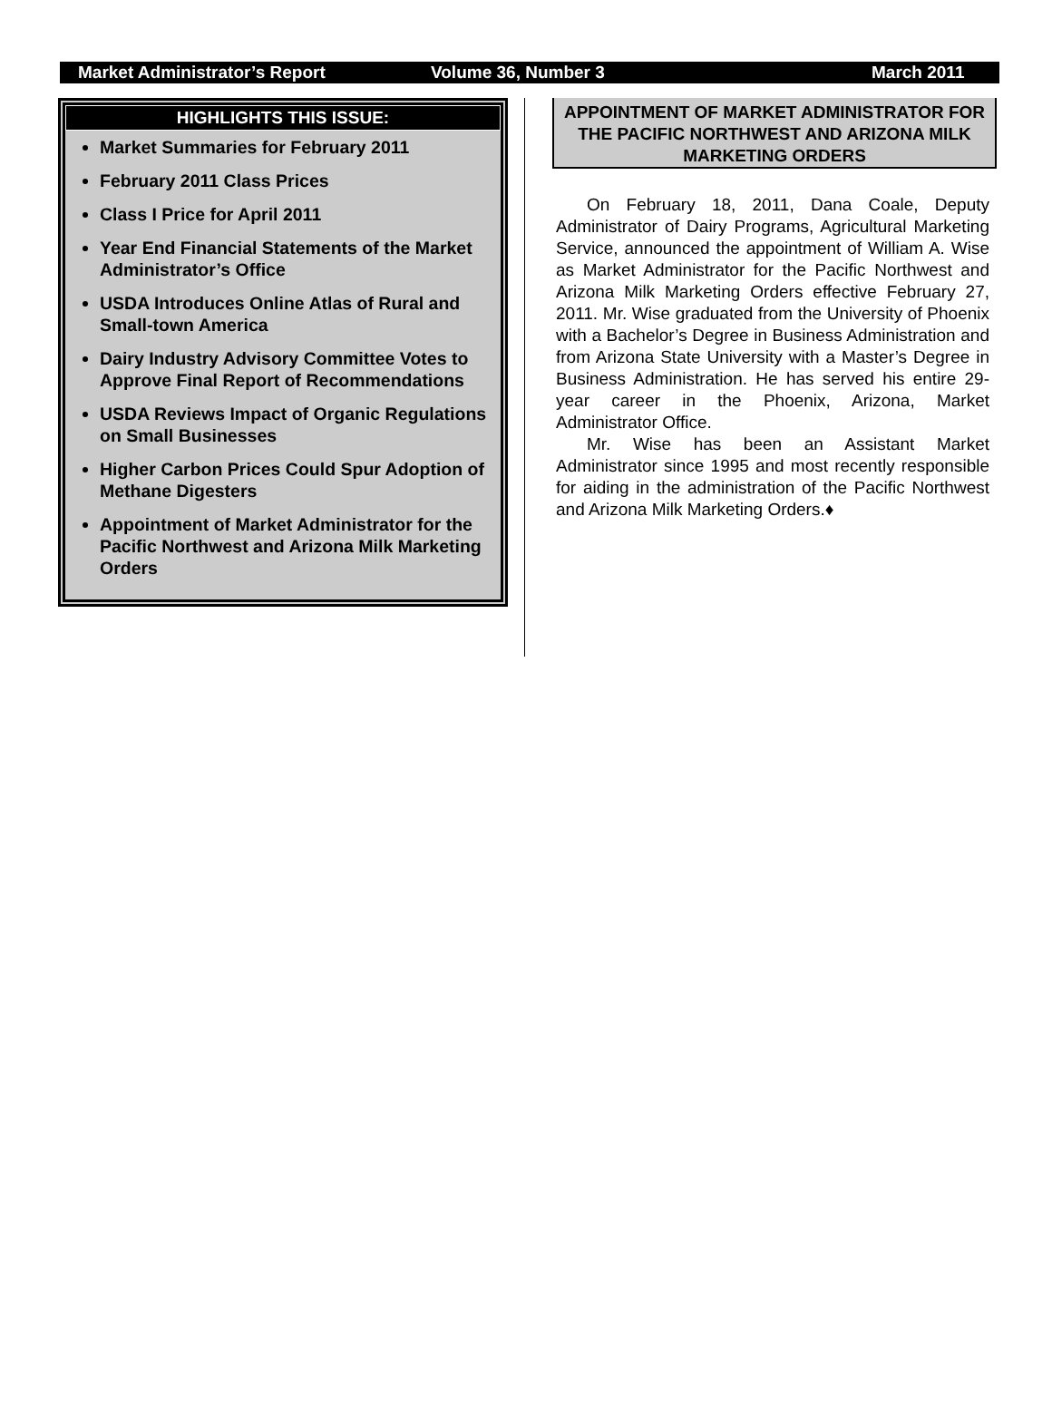Market Administrator’s Report Volume 36, Number 3 March 2011
HIGHLIGHTS THIS ISSUE:
Market Summaries for February 2011
February 2011 Class Prices
Class I Price for April 2011
Year End Financial Statements of the Market Administrator’s Office
USDA Introduces Online Atlas of Rural and Small-town America
Dairy Industry Advisory Committee Votes to Approve Final Report of Recommendations
USDA Reviews Impact of Organic Regulations on Small Businesses
Higher Carbon Prices Could Spur Adoption of Methane Digesters
Appointment of Market Administrator for the Pacific Northwest and Arizona Milk Marketing Orders
APPOINTMENT OF MARKET ADMINISTRATOR FOR THE PACIFIC NORTHWEST AND ARIZONA MILK MARKETING ORDERS
On February 18, 2011, Dana Coale, Deputy Administrator of Dairy Programs, Agricultural Marketing Service, announced the appointment of William A. Wise as Market Administrator for the Pacific Northwest and Arizona Milk Marketing Orders effective February 27, 2011. Mr. Wise graduated from the University of Phoenix with a Bachelor’s Degree in Business Administration and from Arizona State University with a Master’s Degree in Business Administration. He has served his entire 29-year career in the Phoenix, Arizona, Market Administrator Office.
Mr. Wise has been an Assistant Market Administrator since 1995 and most recently responsible for aiding in the administration of the Pacific Northwest and Arizona Milk Marketing Orders.♦